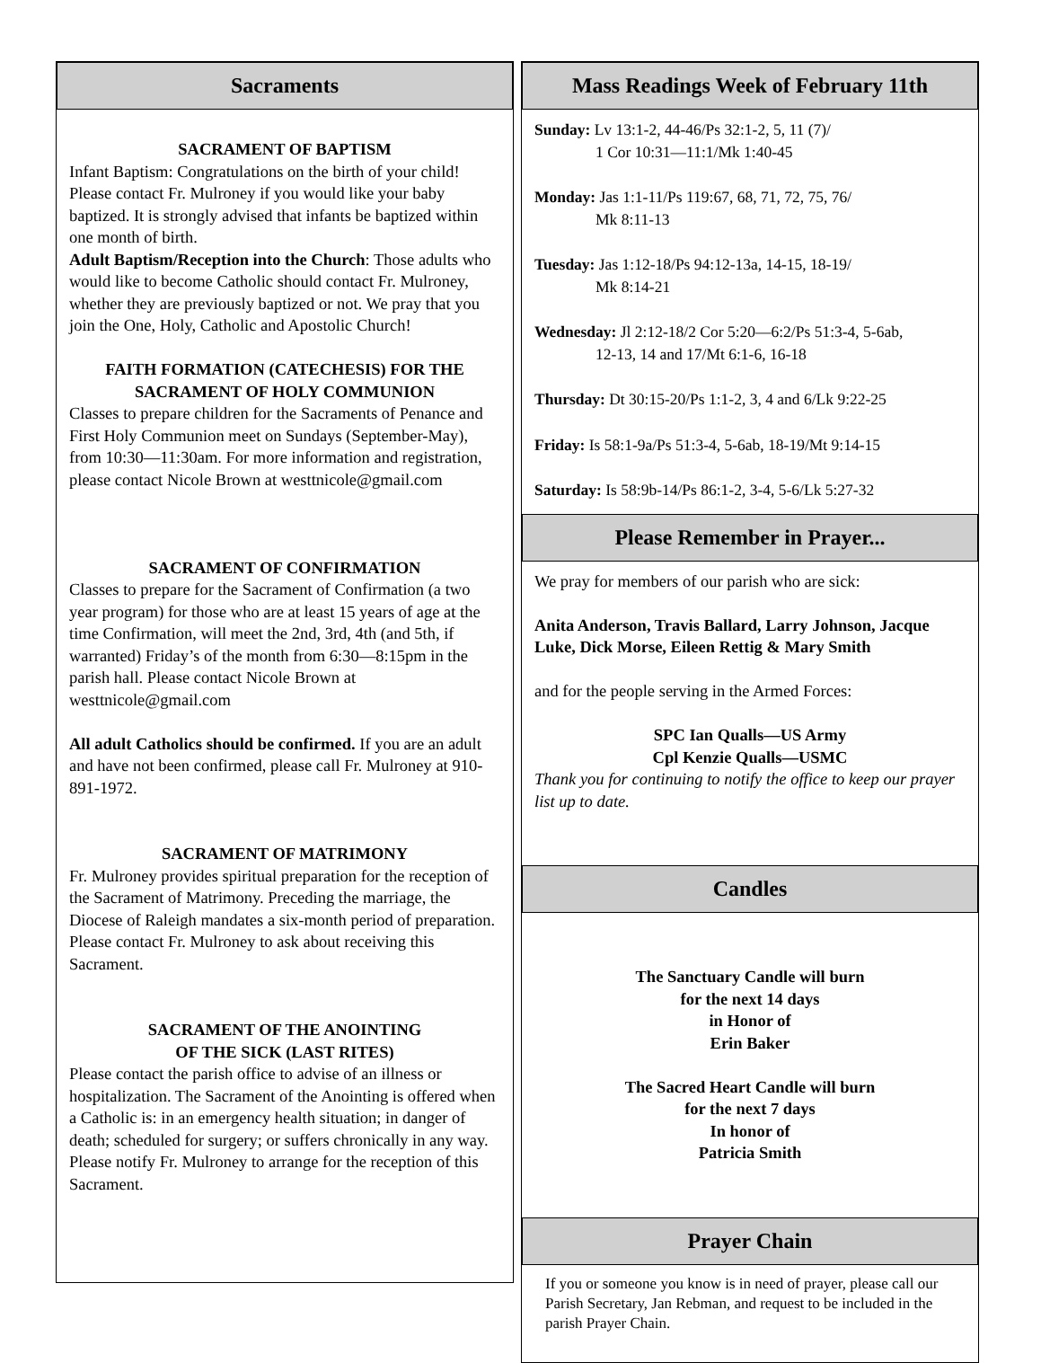Sacraments
SACRAMENT OF BAPTISM
Infant Baptism: Congratulations on the birth of your child! Please contact Fr. Mulroney if you would like your baby baptized. It is strongly advised that infants be baptized within one month of birth.
Adult Baptism/Reception into the Church: Those adults who would like to become Catholic should contact Fr. Mulroney, whether they are previously baptized or not. We pray that you join the One, Holy, Catholic and Apostolic Church!
FAITH FORMATION (CATECHESIS) FOR THE SACRAMENT OF HOLY COMMUNION
Classes to prepare children for the Sacraments of Penance and First Holy Communion meet on Sundays (September-May), from 10:30—11:30am. For more information and registration, please contact Nicole Brown at westtnicole@gmail.com
SACRAMENT OF CONFIRMATION
Classes to prepare for the Sacrament of Confirmation (a two year program) for those who are at least 15 years of age at the time Confirmation, will meet the 2nd, 3rd, 4th (and 5th, if warranted) Friday’s of the month from 6:30—8:15pm in the parish hall. Please contact Nicole Brown at westtnicole@gmail.com
All adult Catholics should be confirmed. If you are an adult and have not been confirmed, please call Fr. Mulroney at 910-891-1972.
SACRAMENT OF MATRIMONY
Fr. Mulroney provides spiritual preparation for the reception of the Sacrament of Matrimony. Preceding the marriage, the Diocese of Raleigh mandates a six-month period of preparation. Please contact Fr. Mulroney to ask about receiving this Sacrament.
SACRAMENT OF THE ANOINTING
OF THE SICK (LAST RITES)
Please contact the parish office to advise of an illness or hospitalization. The Sacrament of the Anointing is offered when a Catholic is: in an emergency health situation; in danger of death; scheduled for surgery; or suffers chronically in any way. Please notify Fr. Mulroney to arrange for the reception of this Sacrament.
Mass Readings Week of February 11th
Sunday: Lv 13:1-2, 44-46/Ps 32:1-2, 5, 11 (7)/
1 Cor 10:31—11:1/Mk 1:40-45
Monday: Jas 1:1-11/Ps 119:67, 68, 71, 72, 75, 76/
Mk 8:11-13
Tuesday: Jas 1:12-18/Ps 94:12-13a, 14-15, 18-19/
Mk 8:14-21
Wednesday: Jl 2:12-18/2 Cor 5:20—6:2/Ps 51:3-4, 5-6ab,
12-13, 14 and 17/Mt 6:1-6, 16-18
Thursday: Dt 30:15-20/Ps 1:1-2, 3, 4 and 6/Lk 9:22-25
Friday: Is 58:1-9a/Ps 51:3-4, 5-6ab, 18-19/Mt 9:14-15
Saturday: Is 58:9b-14/Ps 86:1-2, 3-4, 5-6/Lk 5:27-32
Please Remember in Prayer...
We pray for members of our parish who are sick:
Anita Anderson, Travis Ballard, Larry Johnson, Jacque Luke, Dick Morse, Eileen Rettig & Mary Smith
and for the people serving in the Armed Forces:
SPC Ian Qualls—US Army
Cpl Kenzie Qualls—USMC
Thank you for continuing to notify the office to keep our prayer list up to date.
Candles
The Sanctuary Candle will burn
for the next 14 days
in Honor of
Erin Baker
The Sacred Heart Candle will burn
for the next 7 days
In honor of
Patricia Smith
Prayer Chain
If you or someone you know is in need of prayer, please call our Parish Secretary, Jan Rebman, and request to be included in the parish Prayer Chain.